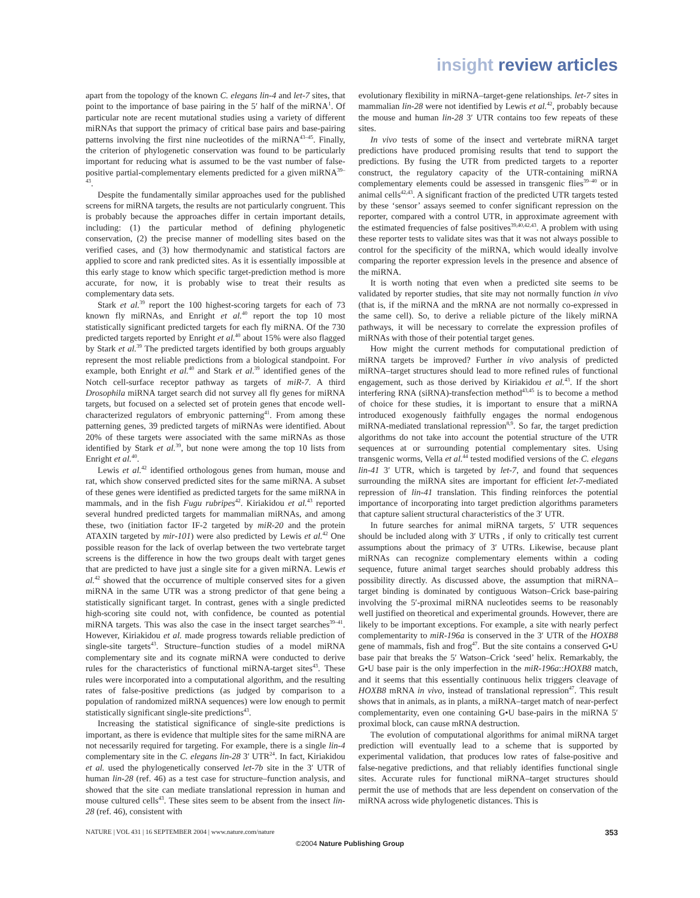insight review articles
apart from the topology of the known C. elegans lin-4 and let-7 sites, that point to the importance of base pairing in the 5′ half of the miRNA<sup>1</sup>. Of particular note are recent mutational studies using a variety of different miRNAs that support the primacy of critical base pairs and base-pairing patterns involving the first nine nucleotides of the miRNA<sup>43–45</sup>. Finally, the criterion of phylogenetic conservation was found to be particularly important for reducing what is assumed to be the vast number of false-positive partial-complementary elements predicted for a given miRNA<sup>39–43</sup>.
Despite the fundamentally similar approaches used for the published screens for miRNA targets, the results are not particularly congruent. This is probably because the approaches differ in certain important details, including: (1) the particular method of defining phylogenetic conservation, (2) the precise manner of modelling sites based on the verified cases, and (3) how thermodynamic and statistical factors are applied to score and rank predicted sites. As it is essentially impossible at this early stage to know which specific target-prediction method is more accurate, for now, it is probably wise to treat their results as complementary data sets.
Stark et al.<sup>39</sup> report the 100 highest-scoring targets for each of 73 known fly miRNAs, and Enright et al.<sup>40</sup> report the top 10 most statistically significant predicted targets for each fly miRNA. Of the 730 predicted targets reported by Enright et al.<sup>40</sup> about 15% were also flagged by Stark et al.<sup>39</sup> The predicted targets identified by both groups arguably represent the most reliable predictions from a biological standpoint. For example, both Enright et al.<sup>40</sup> and Stark et al.<sup>39</sup> identified genes of the Notch cell-surface receptor pathway as targets of miR-7. A third Drosophila miRNA target search did not survey all fly genes for miRNA targets, but focused on a selected set of protein genes that encode well-characterized regulators of embryonic patterning<sup>41</sup>. From among these patterning genes, 39 predicted targets of miRNAs were identified. About 20% of these targets were associated with the same miRNAs as those identified by Stark et al.<sup>39</sup>, but none were among the top 10 lists from Enright et al.<sup>40</sup>.
Lewis et al.<sup>42</sup> identified orthologous genes from human, mouse and rat, which show conserved predicted sites for the same miRNA. A subset of these genes were identified as predicted targets for the same miRNA in mammals, and in the fish Fugu rubripes<sup>42</sup>. Kiriakidou et al.<sup>43</sup> reported several hundred predicted targets for mammalian miRNAs, and among these, two (initiation factor IF-2 targeted by miR-20 and the protein ATAXIN targeted by mir-101) were also predicted by Lewis et al.<sup>42</sup> One possible reason for the lack of overlap between the two vertebrate target screens is the difference in how the two groups dealt with target genes that are predicted to have just a single site for a given miRNA. Lewis et al.<sup>42</sup> showed that the occurrence of multiple conserved sites for a given miRNA in the same UTR was a strong predictor of that gene being a statistically significant target. In contrast, genes with a single predicted high-scoring site could not, with confidence, be counted as potential miRNA targets. This was also the case in the insect target searches<sup>39–41</sup>. However, Kiriakidou et al. made progress towards reliable prediction of single-site targets<sup>43</sup>. Structure–function studies of a model miRNA complementary site and its cognate miRNA were conducted to derive rules for the characteristics of functional miRNA-target sites<sup>43</sup>. These rules were incorporated into a computational algorithm, and the resulting rates of false-positive predictions (as judged by comparison to a population of randomized miRNA sequences) were low enough to permit statistically significant single-site predictions<sup>43</sup>.
Increasing the statistical significance of single-site predictions is important, as there is evidence that multiple sites for the same miRNA are not necessarily required for targeting. For example, there is a single lin-4 complementary site in the C. elegans lin-28 3′ UTR<sup>24</sup>. In fact, Kiriakidou et al. used the phylogenetically conserved let-7b site in the 3′ UTR of human lin-28 (ref. 46) as a test case for structure–function analysis, and showed that the site can mediate translational repression in human and mouse cultured cells<sup>43</sup>. These sites seem to be absent from the insect lin-28 (ref. 46), consistent with
evolutionary flexibility in miRNA–target-gene relationships. let-7 sites in mammalian lin-28 were not identified by Lewis et al.<sup>42</sup>, probably because the mouse and human lin-28 3′ UTR contains too few repeats of these sites.
In vivo tests of some of the insect and vertebrate miRNA target predictions have produced promising results that tend to support the predictions. By fusing the UTR from predicted targets to a reporter construct, the regulatory capacity of the UTR-containing miRNA complementary elements could be assessed in transgenic flies<sup>39–40</sup> or in animal cells<sup>42,43</sup>. A significant fraction of the predicted UTR targets tested by these ‘sensor’ assays seemed to confer significant repression on the reporter, compared with a control UTR, in approximate agreement with the estimated frequencies of false positives<sup>39,40,42,43</sup>. A problem with using these reporter tests to validate sites was that it was not always possible to control for the specificity of the miRNA, which would ideally involve comparing the reporter expression levels in the presence and absence of the miRNA.
It is worth noting that even when a predicted site seems to be validated by reporter studies, that site may not normally function in vivo (that is, if the miRNA and the mRNA are not normally co-expressed in the same cell). So, to derive a reliable picture of the likely miRNA pathways, it will be necessary to correlate the expression profiles of miRNAs with those of their potential target genes.
How might the current methods for computational prediction of miRNA targets be improved? Further in vivo analysis of predicted miRNA–target structures should lead to more refined rules of functional engagement, such as those derived by Kiriakidou et al.<sup>43</sup>. If the short interfering RNA (siRNA)-transfection method<sup>43,45</sup> is to become a method of choice for these studies, it is important to ensure that a miRNA introduced exogenously faithfully engages the normal endogenous miRNA-mediated translational repression<sup>8,9</sup>. So far, the target prediction algorithms do not take into account the potential structure of the UTR sequences at or surrounding potential complementary sites. Using transgenic worms, Vella et al.<sup>44</sup> tested modified versions of the C. elegans lin-41 3′ UTR, which is targeted by let-7, and found that sequences surrounding the miRNA sites are important for efficient let-7-mediated repression of lin-41 translation. This finding reinforces the potential importance of incorporating into target prediction algorithms parameters that capture salient structural characteristics of the 3′ UTR.
In future searches for animal miRNA targets, 5′ UTR sequences should be included along with 3′ UTRs , if only to critically test current assumptions about the primacy of 3′ UTRs. Likewise, because plant miRNAs can recognize complementary elements within a coding sequence, future animal target searches should probably address this possibility directly. As discussed above, the assumption that miRNA–target binding is dominated by contiguous Watson–Crick base-pairing involving the 5′-proximal miRNA nucleotides seems to be reasonably well justified on theoretical and experimental grounds. However, there are likely to be important exceptions. For example, a site with nearly perfect complementarity to miR-196a is conserved in the 3′ UTR of the HOXB8 gene of mammals, fish and frog<sup>47</sup>. But the site contains a conserved G•U base pair that breaks the 5′ Watson–Crick ‘seed’ helix. Remarkably, the G•U base pair is the only imperfection in the miR-196a::HOXB8 match, and it seems that this essentially continuous helix triggers cleavage of HOXB8 mRNA in vivo, instead of translational repression<sup>47</sup>. This result shows that in animals, as in plants, a miRNA–target match of near-perfect complementarity, even one containing G•U base-pairs in the miRNA 5′ proximal block, can cause mRNA destruction.
The evolution of computational algorithms for animal miRNA target prediction will eventually lead to a scheme that is supported by experimental validation, that produces low rates of false-positive and false-negative predictions, and that reliably identifies functional single sites. Accurate rules for functional miRNA–target structures should permit the use of methods that are less dependent on conservation of the miRNA across wide phylogenetic distances. This is
NATURE | VOL 431 | 16 SEPTEMBER 2004 | www.nature.com/nature 353
©2004 Nature Publishing Group